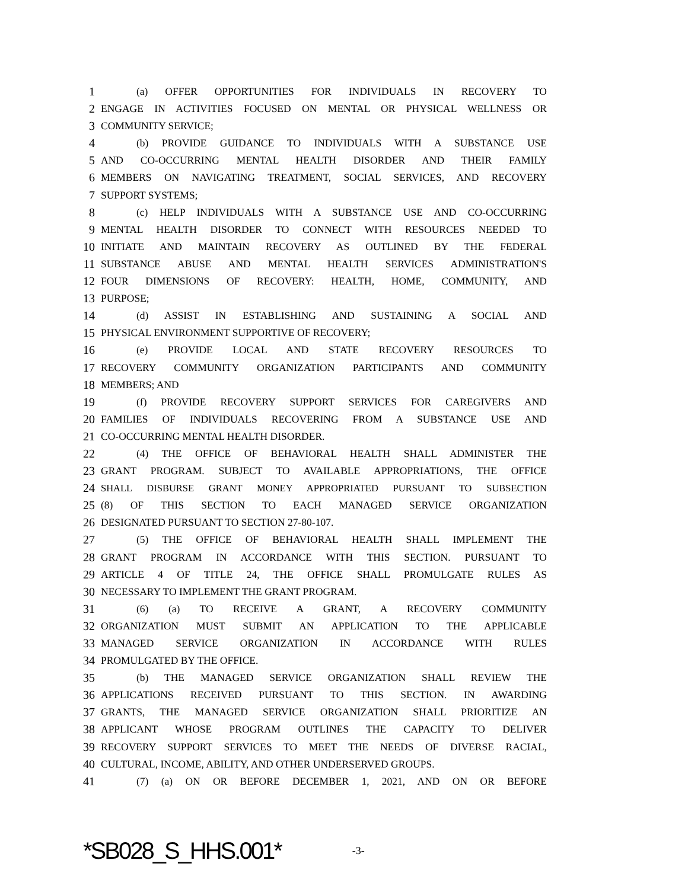1 (a) OFFER OPPORTUNITIES FOR INDIVIDUALS IN RECOVERY TO
2 ENGAGE IN ACTIVITIES FOCUSED ON MENTAL OR PHYSICAL WELLNESS OR
3 COMMUNITY SERVICE;
4 (b) PROVIDE GUIDANCE TO INDIVIDUALS WITH A SUBSTANCE USE
5 AND CO-OCCURRING MENTAL HEALTH DISORDER AND THEIR FAMILY
6 MEMBERS ON NAVIGATING TREATMENT, SOCIAL SERVICES, AND RECOVERY
7 SUPPORT SYSTEMS;
8 (c) HELP INDIVIDUALS WITH A SUBSTANCE USE AND CO-OCCURRING
9 MENTAL HEALTH DISORDER TO CONNECT WITH RESOURCES NEEDED TO
10 INITIATE AND MAINTAIN RECOVERY AS OUTLINED BY THE FEDERAL
11 SUBSTANCE ABUSE AND MENTAL HEALTH SERVICES ADMINISTRATION'S
12 FOUR DIMENSIONS OF RECOVERY: HEALTH, HOME, COMMUNITY, AND
13 PURPOSE;
14 (d) ASSIST IN ESTABLISHING AND SUSTAINING A SOCIAL AND
15 PHYSICAL ENVIRONMENT SUPPORTIVE OF RECOVERY;
16 (e) PROVIDE LOCAL AND STATE RECOVERY RESOURCES TO
17 RECOVERY COMMUNITY ORGANIZATION PARTICIPANTS AND COMMUNITY
18 MEMBERS; AND
19 (f) PROVIDE RECOVERY SUPPORT SERVICES FOR CAREGIVERS AND
20 FAMILIES OF INDIVIDUALS RECOVERING FROM A SUBSTANCE USE AND
21 CO-OCCURRING MENTAL HEALTH DISORDER.
22 (4) THE OFFICE OF BEHAVIORAL HEALTH SHALL ADMINISTER THE
23 GRANT PROGRAM. SUBJECT TO AVAILABLE APPROPRIATIONS, THE OFFICE
24 SHALL DISBURSE GRANT MONEY APPROPRIATED PURSUANT TO SUBSECTION
25 (8) OF THIS SECTION TO EACH MANAGED SERVICE ORGANIZATION
26 DESIGNATED PURSUANT TO SECTION 27-80-107.
27 (5) THE OFFICE OF BEHAVIORAL HEALTH SHALL IMPLEMENT THE
28 GRANT PROGRAM IN ACCORDANCE WITH THIS SECTION. PURSUANT TO
29 ARTICLE 4 OF TITLE 24, THE OFFICE SHALL PROMULGATE RULES AS
30 NECESSARY TO IMPLEMENT THE GRANT PROGRAM.
31 (6) (a) TO RECEIVE A GRANT, A RECOVERY COMMUNITY
32 ORGANIZATION MUST SUBMIT AN APPLICATION TO THE APPLICABLE
33 MANAGED SERVICE ORGANIZATION IN ACCORDANCE WITH RULES
34 PROMULGATED BY THE OFFICE.
35 (b) THE MANAGED SERVICE ORGANIZATION SHALL REVIEW THE
36 APPLICATIONS RECEIVED PURSUANT TO THIS SECTION. IN AWARDING
37 GRANTS, THE MANAGED SERVICE ORGANIZATION SHALL PRIORITIZE AN
38 APPLICANT WHOSE PROGRAM OUTLINES THE CAPACITY TO DELIVER
39 RECOVERY SUPPORT SERVICES TO MEET THE NEEDS OF DIVERSE RACIAL,
40 CULTURAL, INCOME, ABILITY, AND OTHER UNDERSERVED GROUPS.
41 (7) (a) ON OR BEFORE DECEMBER 1, 2021, AND ON OR BEFORE
*SB028_S_HHS.001* -3-